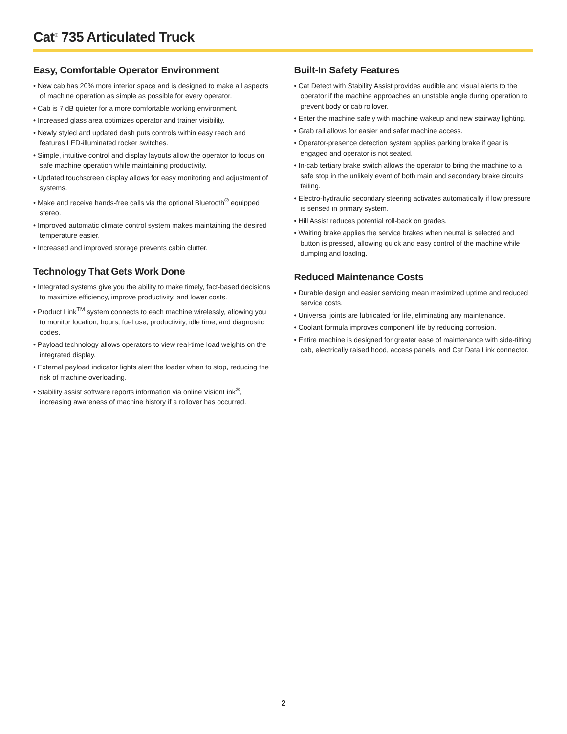Cat<sup>®</sup> 735 Articulated Truck
Easy, Comfortable Operator Environment
• New cab has 20% more interior space and is designed to make all aspects of machine operation as simple as possible for every operator.
• Cab is 7 dB quieter for a more comfortable working environment.
• Increased glass area optimizes operator and trainer visibility.
• Newly styled and updated dash puts controls within easy reach and features LED-illuminated rocker switches.
• Simple, intuitive control and display layouts allow the operator to focus on safe machine operation while maintaining productivity.
• Updated touchscreen display allows for easy monitoring and adjustment of systems.
• Make and receive hands-free calls via the optional Bluetooth<sup>®</sup> equipped stereo.
• Improved automatic climate control system makes maintaining the desired temperature easier.
• Increased and improved storage prevents cabin clutter.
Technology That Gets Work Done
• Integrated systems give you the ability to make timely, fact-based decisions to maximize efficiency, improve productivity, and lower costs.
• Product Link<sup>TM</sup> system connects to each machine wirelessly, allowing you to monitor location, hours, fuel use, productivity, idle time, and diagnostic codes.
• Payload technology allows operators to view real-time load weights on the integrated display.
• External payload indicator lights alert the loader when to stop, reducing the risk of machine overloading.
• Stability assist software reports information via online VisionLink<sup>®</sup>, increasing awareness of machine history if a rollover has occurred.
Built-In Safety Features
• Cat Detect with Stability Assist provides audible and visual alerts to the operator if the machine approaches an unstable angle during operation to prevent body or cab rollover.
• Enter the machine safely with machine wakeup and new stairway lighting.
• Grab rail allows for easier and safer machine access.
• Operator-presence detection system applies parking brake if gear is engaged and operator is not seated.
• In-cab tertiary brake switch allows the operator to bring the machine to a safe stop in the unlikely event of both main and secondary brake circuits failing.
• Electro-hydraulic secondary steering activates automatically if low pressure is sensed in primary system.
• Hill Assist reduces potential roll-back on grades.
• Waiting brake applies the service brakes when neutral is selected and button is pressed, allowing quick and easy control of the machine while dumping and loading.
Reduced Maintenance Costs
• Durable design and easier servicing mean maximized uptime and reduced service costs.
• Universal joints are lubricated for life, eliminating any maintenance.
• Coolant formula improves component life by reducing corrosion.
• Entire machine is designed for greater ease of maintenance with side-tilting cab, electrically raised hood, access panels, and Cat Data Link connector.
2